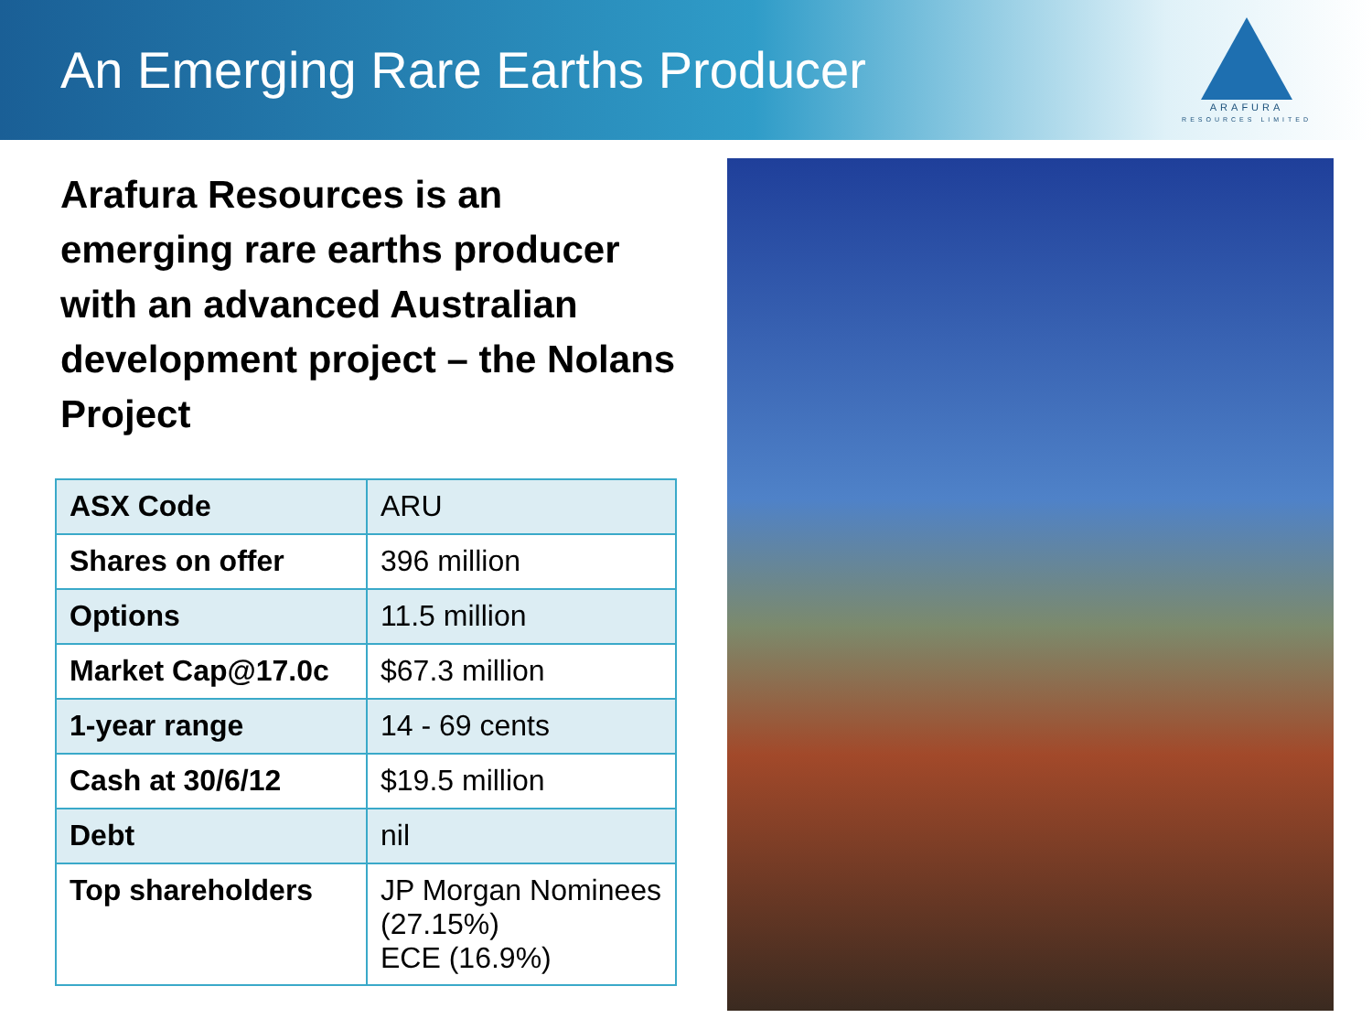An Emerging Rare Earths Producer
ARAFURA
RESOURCES LIMITED
Arafura Resources is an emerging rare earths producer with an advanced Australian development project – the Nolans Project
| ASX Code | ARU |
| Shares on offer | 396 million |
| Options | 11.5 million |
| Market Cap@17.0c | $67.3 million |
| 1-year range | 14 - 69 cents |
| Cash at 30/6/12 | $19.5 million |
| Debt | nil |
| Top shareholders | JP Morgan Nominees (27.15%) ECE (16.9%) |